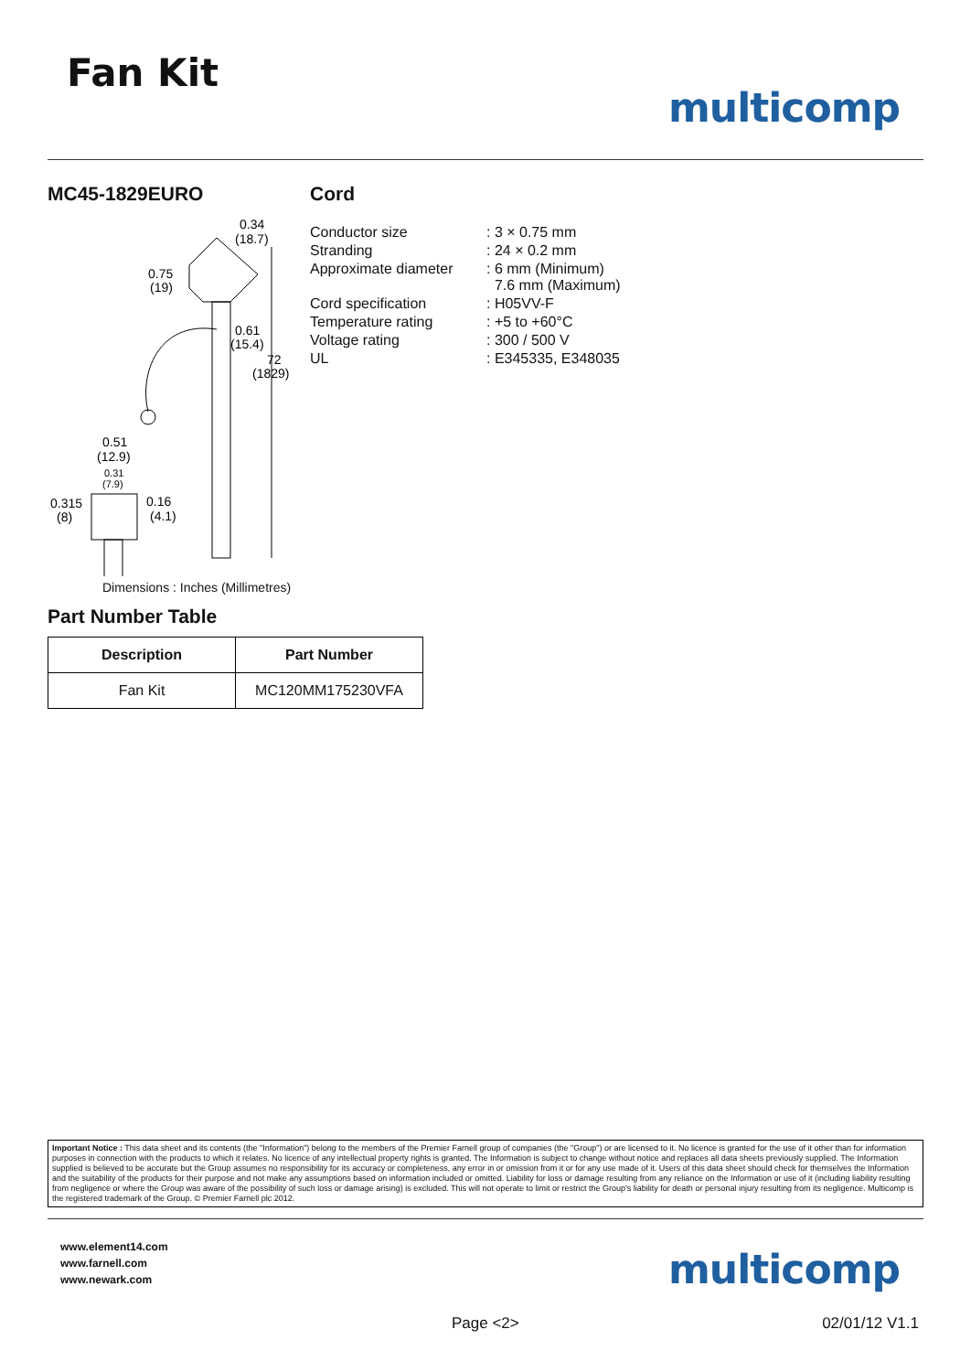Fan Kit
multicomp
MC45-1829EURO
0.34
(18.7)
0.75
(19)
0.61
(15.4)
72
(1829)
0.51
(12.9)
0.31
(7.9)
0.315
(8)
0.16
(4.1)
Dimensions : Inches (Millimetres)
Part Number Table
| Description | Part Number |
| --- | --- |
| Fan Kit | MC120MM175230VFA |
Cord
| Conductor size | : 3 × 0.75 mm |
| Stranding | : 24 × 0.2 mm |
| Approximate diameter | : 6 mm (Minimum) 7.6 mm (Maximum) |
| Cord specification | : H05VV-F |
| Temperature rating | : +5 to +60°C |
| Voltage rating | : 300 / 500 V |
| UL | : E345335, E348035 |
Important Notice : This data sheet and its contents (the "Information") belong to the members of the Premier Farnell group of companies (the "Group") or are licensed to it. No licence is granted for the use of it other than for information purposes in connection with the products to which it relates. No licence of any intellectual property rights is granted. The Information is subject to change without notice and replaces all data sheets previously supplied. The Information supplied is believed to be accurate but the Group assumes no responsibility for its accuracy or completeness, any error in or omission from it or for any use made of it. Users of this data sheet should check for themselves the Information and the suitability of the products for their purpose and not make any assumptions based on information included or omitted. Liability for loss or damage resulting from any reliance on the Information or use of it (including liability resulting from negligence or where the Group was aware of the possibility of such loss or damage arising) is excluded. This will not operate to limit or restrict the Group's liability for death or personal injury resulting from its negligence. Multicomp is the registered trademark of the Group. © Premier Farnell plc 2012.
www.element14.com
www.farnell.com
www.newark.com
multicomp
Page <2> 02/01/12 V1.1